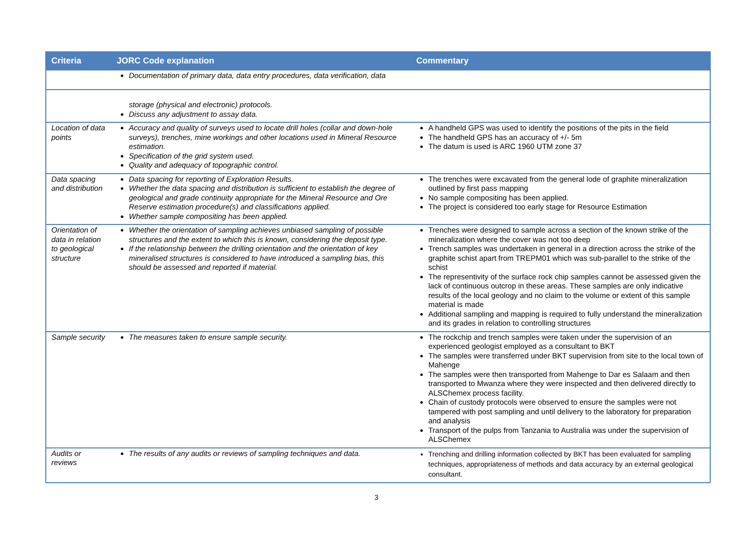| Criteria | JORC Code explanation | Commentary |
| --- | --- | --- |
| | Documentation of primary data, data entry procedures, data verification, data | |
| | storage (physical and electronic) protocols. Discuss any adjustment to assay data. | |
| Location of data points | Accuracy and quality of surveys used to locate drill holes (collar and down-hole surveys), trenches, mine workings and other locations used in Mineral Resource estimation. Specification of the grid system used. Quality and adequacy of topographic control. | A handheld GPS was used to identify the positions of the pits in the field The handheld GPS has an accuracy of +/- 5m The datum is used is ARC 1960 UTM zone 37 |
| Data spacing and distribution | Data spacing for reporting of Exploration Results. Whether the data spacing and distribution is sufficient to establish the degree of geological and grade continuity appropriate for the Mineral Resource and Ore Reserve estimation procedure(s) and classifications applied. Whether sample compositing has been applied. | The trenches were excavated from the general lode of graphite mineralization outlined by first pass mapping No sample compositing has been applied. The project is considered too early stage for Resource Estimation |
| Orientation of data in relation to geological structure | Whether the orientation of sampling achieves unbiased sampling of possible structures and the extent to which this is known, considering the deposit type. If the relationship between the drilling orientation and the orientation of key mineralised structures is considered to have introduced a sampling bias, this should be assessed and reported if material. | Trenches were designed to sample across a section of the known strike of the mineralization where the cover was not too deep Trench samples was undertaken in general in a direction across the strike of the graphite schist apart from TREPM01 which was sub-parallel to the strike of the schist The representivity of the surface rock chip samples cannot be assessed given the lack of continuous outcrop in these areas. These samples are only indicative results of the local geology and no claim to the volume or extent of this sample material is made Additional sampling and mapping is required to fully understand the mineralization and its grades in relation to controlling structures |
| Sample security | The measures taken to ensure sample security. | The rockchip and trench samples were taken under the supervision of an experienced geologist employed as a consultant to BKT The samples were transferred under BKT supervision from site to the local town of Mahenge The samples were then transported from Mahenge to Dar es Salaam and then transported to Mwanza where they were inspected and then delivered directly to ALSChemex process facility. Chain of custody protocols were observed to ensure the samples were not tampered with post sampling and until delivery to the laboratory for preparation and analysis Transport of the pulps from Tanzania to Australia was under the supervision of ALSChemex |
| Audits or reviews | The results of any audits or reviews of sampling techniques and data. | Trenching and drilling information collected by BKT has been evaluated for sampling techniques, appropriateness of methods and data accuracy by an external geological consultant. |
3